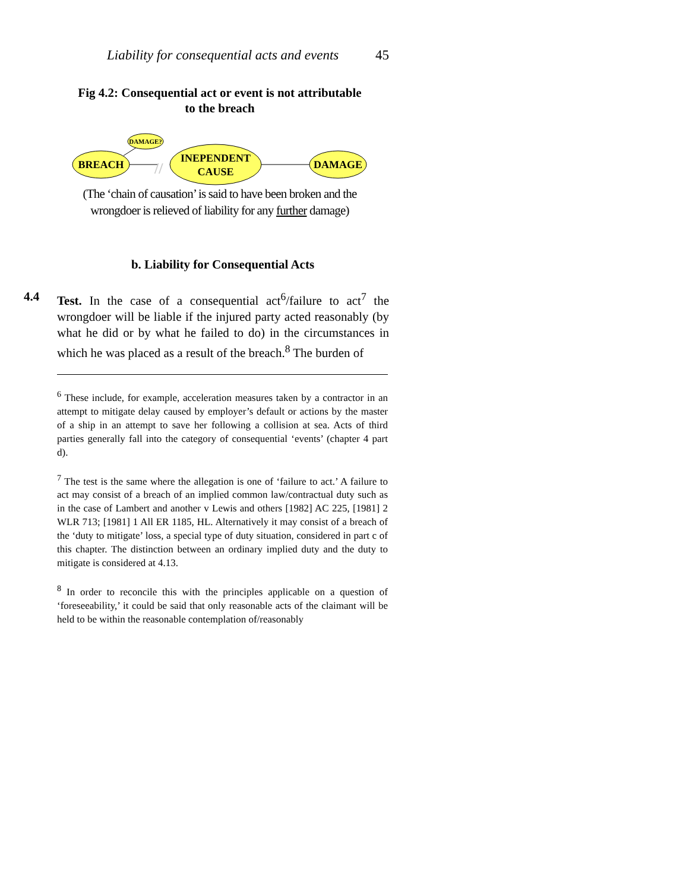Liability for consequential acts and events 45
Fig 4.2: Consequential act or event is not attributable
to the breach
//
DAMAGE?
BREACH
INEPENDENT
CAUSE
DAMAGE
(The ‘chain of causation’ is said to have been broken and the
wrongdoer is relieved of liability for any further damage)
b. Liability for Consequential Acts
4.4
Test. In the case of a consequential act<sup>6</sup>/failure to act<sup>7</sup> the wrongdoer will be liable if the injured party acted reasonably (by what he did or by what he failed to do) in the circumstances in which he was placed as a result of the breach.<sup>8</sup> The burden of
<sup>6</sup> These include, for example, acceleration measures taken by a contractor in an attempt to mitigate delay caused by employer’s default or actions by the master of a ship in an attempt to save her following a collision at sea. Acts of third parties generally fall into the category of consequential ‘events’ (chapter 4 part d).
<sup>7</sup> The test is the same where the allegation is one of ‘failure to act.’ A failure to act may consist of a breach of an implied common law/contractual duty such as in the case of Lambert and another v Lewis and others [1982] AC 225, [1981] 2 WLR 713; [1981] 1 All ER 1185, HL. Alternatively it may consist of a breach of the ‘duty to mitigate’ loss, a special type of duty situation, considered in part c of this chapter. The distinction between an ordinary implied duty and the duty to mitigate is considered at 4.13.
<sup>8</sup> In order to reconcile this with the principles applicable on a question of ‘foreseeability,’ it could be said that only reasonable acts of the claimant will be held to be within the reasonable contemplation of/reasonably